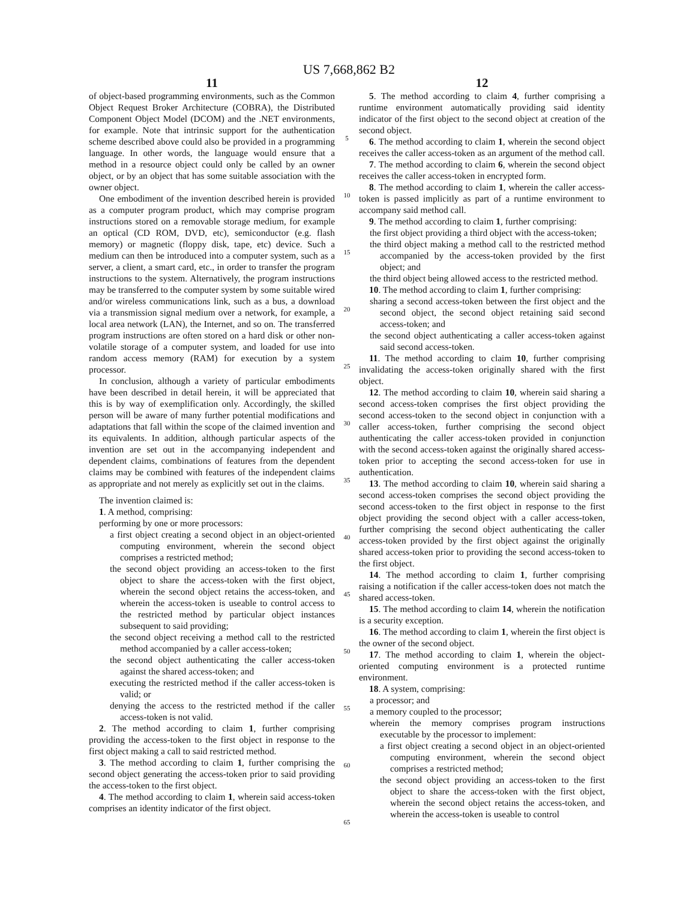US 7,668,862 B2
11
of object-based programming environments, such as the Common Object Request Broker Architecture (COBRA), the Distributed Component Object Model (DCOM) and the .NET environments, for example. Note that intrinsic support for the authentication scheme described above could also be provided in a programming language. In other words, the language would ensure that a method in a resource object could only be called by an owner object, or by an object that has some suitable association with the owner object.
One embodiment of the invention described herein is provided as a computer program product, which may comprise program instructions stored on a removable storage medium, for example an optical (CD ROM, DVD, etc), semiconductor (e.g. flash memory) or magnetic (floppy disk, tape, etc) device. Such a medium can then be introduced into a computer system, such as a server, a client, a smart card, etc., in order to transfer the program instructions to the system. Alternatively, the program instructions may be transferred to the computer system by some suitable wired and/or wireless communications link, such as a bus, a download via a transmission signal medium over a network, for example, a local area network (LAN), the Internet, and so on. The transferred program instructions are often stored on a hard disk or other non-volatile storage of a computer system, and loaded for use into random access memory (RAM) for execution by a system processor.
In conclusion, although a variety of particular embodiments have been described in detail herein, it will be appreciated that this is by way of exemplification only. Accordingly, the skilled person will be aware of many further potential modifications and adaptations that fall within the scope of the claimed invention and its equivalents. In addition, although particular aspects of the invention are set out in the accompanying independent and dependent claims, combinations of features from the dependent claims may be combined with features of the independent claims as appropriate and not merely as explicitly set out in the claims.
The invention claimed is:
1. A method, comprising:
performing by one or more processors:
a first object creating a second object in an object-oriented computing environment, wherein the second object comprises a restricted method;
the second object providing an access-token to the first object to share the access-token with the first object, wherein the second object retains the access-token, and wherein the access-token is useable to control access to the restricted method by particular object instances subsequent to said providing;
the second object receiving a method call to the restricted method accompanied by a caller access-token;
the second object authenticating the caller access-token against the shared access-token; and
executing the restricted method if the caller access-token is valid; or
denying the access to the restricted method if the caller access-token is not valid.
2. The method according to claim 1, further comprising providing the access-token to the first object in response to the first object making a call to said restricted method.
3. The method according to claim 1, further comprising the second object generating the access-token prior to said providing the access-token to the first object.
4. The method according to claim 1, wherein said access-token comprises an identity indicator of the first object.
5
10
15
20
25
30
35
40
45
50
55
60
65
12
5. The method according to claim 4, further comprising a runtime environment automatically providing said identity indicator of the first object to the second object at creation of the second object.
6. The method according to claim 1, wherein the second object receives the caller access-token as an argument of the method call.
7. The method according to claim 6, wherein the second object receives the caller access-token in encrypted form.
8. The method according to claim 1, wherein the caller access-token is passed implicitly as part of a runtime environment to accompany said method call.
9. The method according to claim 1, further comprising:
the first object providing a third object with the access-token;
the third object making a method call to the restricted method accompanied by the access-token provided by the first object; and
the third object being allowed access to the restricted method.
10. The method according to claim 1, further comprising:
sharing a second access-token between the first object and the second object, the second object retaining said second access-token; and
the second object authenticating a caller access-token against said second access-token.
11. The method according to claim 10, further comprising invalidating the access-token originally shared with the first object.
12. The method according to claim 10, wherein said sharing a second access-token comprises the first object providing the second access-token to the second object in conjunction with a caller access-token, further comprising the second object authenticating the caller access-token provided in conjunction with the second access-token against the originally shared access-token prior to accepting the second access-token for use in authentication.
13. The method according to claim 10, wherein said sharing a second access-token comprises the second object providing the second access-token to the first object in response to the first object providing the second object with a caller access-token, further comprising the second object authenticating the caller access-token provided by the first object against the originally shared access-token prior to providing the second access-token to the first object.
14. The method according to claim 1, further comprising raising a notification if the caller access-token does not match the shared access-token.
15. The method according to claim 14, wherein the notification is a security exception.
16. The method according to claim 1, wherein the first object is the owner of the second object.
17. The method according to claim 1, wherein the object-oriented computing environment is a protected runtime environment.
18. A system, comprising:
a processor; and
a memory coupled to the processor;
wherein the memory comprises program instructions executable by the processor to implement:
a first object creating a second object in an object-oriented computing environment, wherein the second object comprises a restricted method;
the second object providing an access-token to the first object to share the access-token with the first object, wherein the second object retains the access-token, and wherein the access-token is useable to control